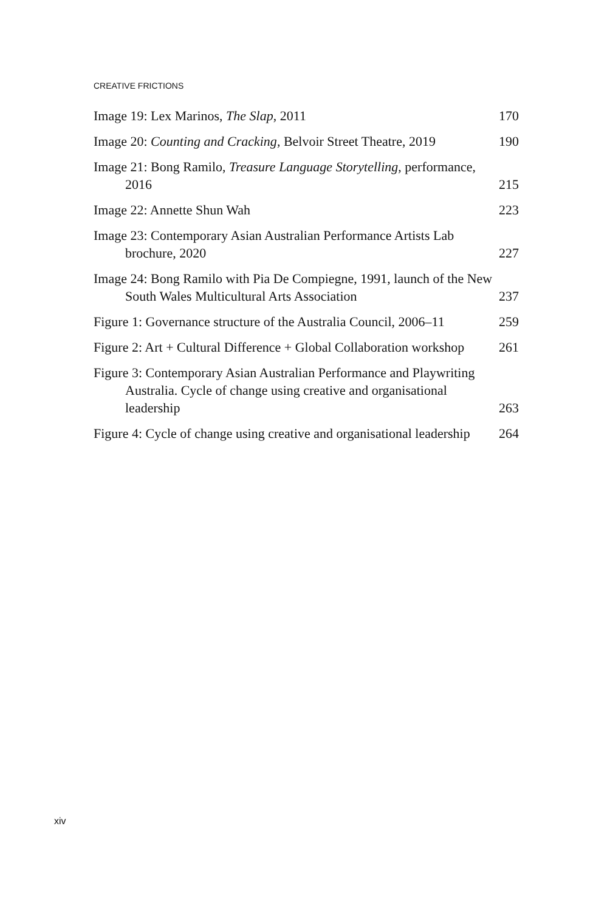CREATIVE FRICTIONS
Image 19: Lex Marinos, The Slap, 2011
170
Image 20: Counting and Cracking, Belvoir Street Theatre, 2019
190
Image 21: Bong Ramilo, Treasure Language Storytelling, performance, 2016
215
Image 22: Annette Shun Wah
223
Image 23: Contemporary Asian Australian Performance Artists Lab brochure, 2020
227
Image 24: Bong Ramilo with Pia De Compiegne, 1991, launch of the New South Wales Multicultural Arts Association
237
Figure 1: Governance structure of the Australia Council, 2006–11
259
Figure 2: Art + Cultural Difference + Global Collaboration workshop
261
Figure 3: Contemporary Asian Australian Performance and Playwriting Australia. Cycle of change using creative and organisational leadership
263
Figure 4: Cycle of change using creative and organisational leadership
264
xiv